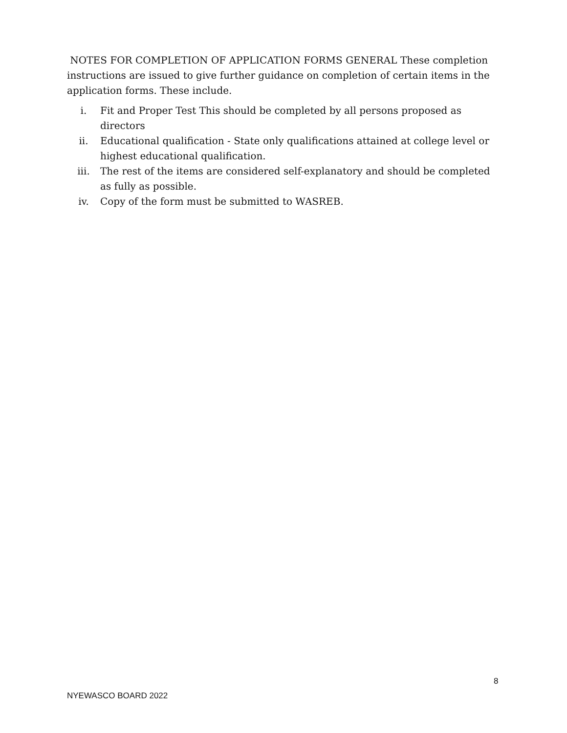NOTES FOR COMPLETION OF APPLICATION FORMS GENERAL These completion instructions are issued to give further guidance on completion of certain items in the application forms. These include.
i. Fit and Proper Test This should be completed by all persons proposed as directors
ii. Educational qualification - State only qualifications attained at college level or highest educational qualification.
iii. The rest of the items are considered self-explanatory and should be completed as fully as possible.
iv. Copy of the form must be submitted to WASREB.
8
NYEWASCO BOARD 2022